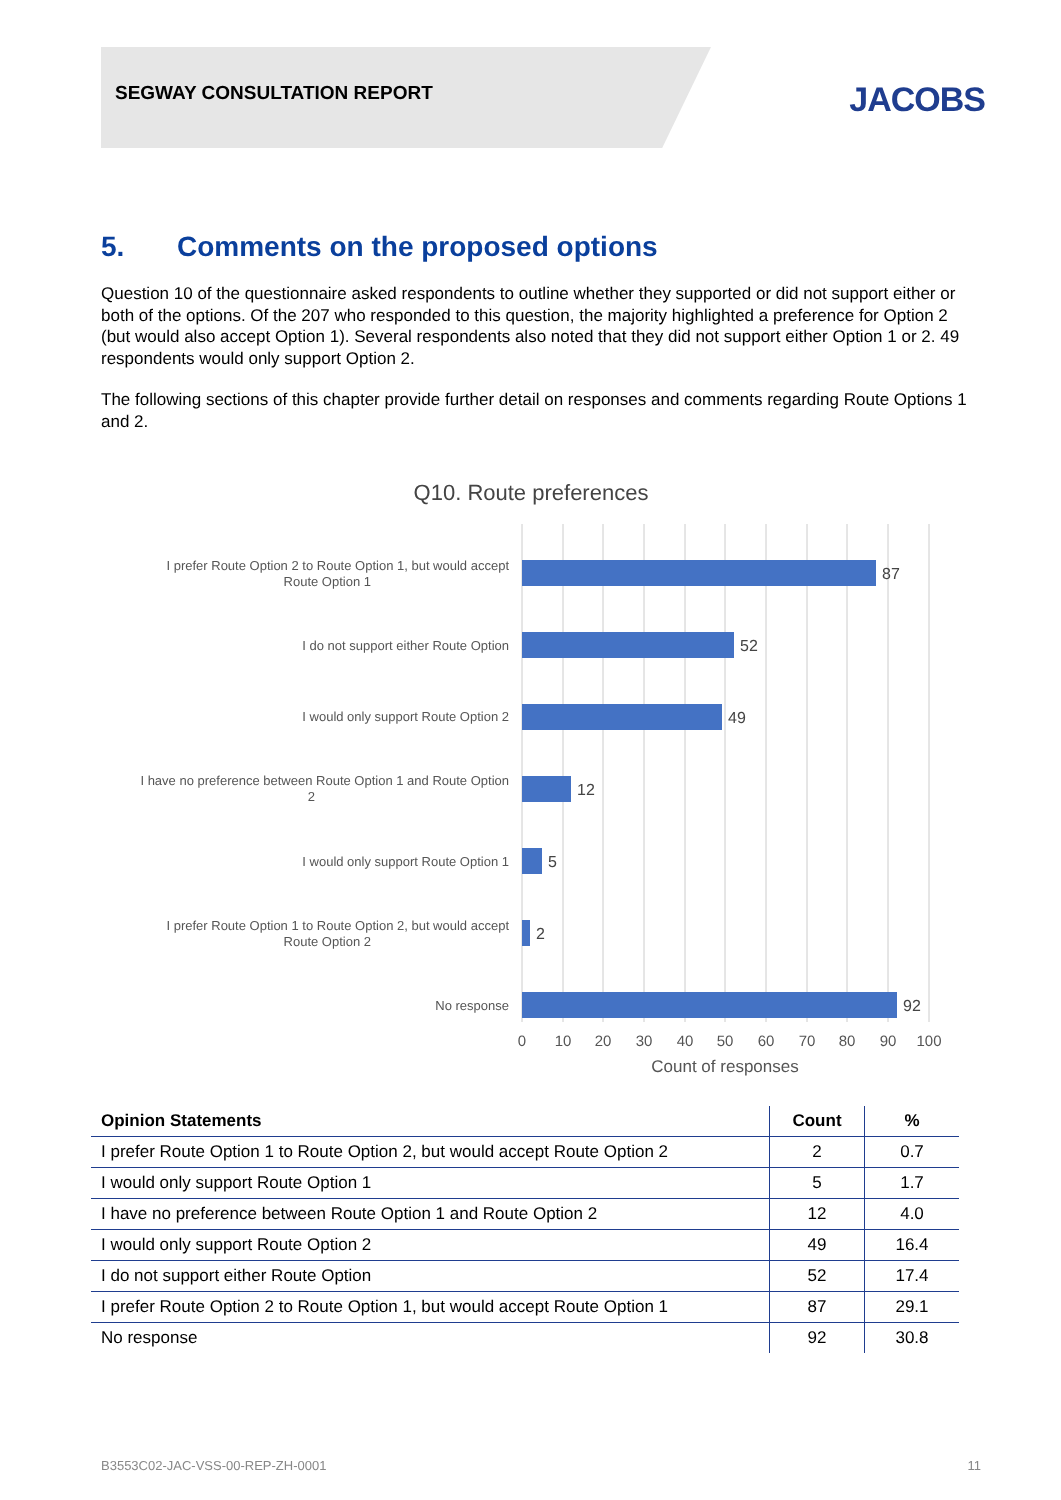SEGWAY CONSULTATION REPORT JACOBS
5. Comments on the proposed options
Question 10 of the questionnaire asked respondents to outline whether they supported or did not support either or both of the options. Of the 207 who responded to this question, the majority highlighted a preference for Option 2 (but would also accept Option 1). Several respondents also noted that they did not support either Option 1 or 2. 49 respondents would only support Option 2.
The following sections of this chapter provide further detail on responses and comments regarding Route Options 1 and 2.
Q10. Route preferences
87
52
49
12
5
2
92
I prefer Route Option 2 to Route Option 1, but would accept
Route Option 1
I do not support either Route Option
I would only support Route Option 2
I have no preference between Route Option 1 and Route Option
2
I would only support Route Option 1
I prefer Route Option 1 to Route Option 2, but would accept
Route Option 2
No response
0
10
20
30
40
50
60
70
80
90
100
Count of responses
| Opinion Statements | Count | % |
| --- | --- | --- |
| I prefer Route Option 1 to Route Option 2, but would accept Route Option 2 | 2 | 0.7 |
| I would only support Route Option 1 | 5 | 1.7 |
| I have no preference between Route Option 1 and Route Option 2 | 12 | 4.0 |
| I would only support Route Option 2 | 49 | 16.4 |
| I do not support either Route Option | 52 | 17.4 |
| I prefer Route Option 2 to Route Option 1, but would accept Route Option 1 | 87 | 29.1 |
| No response | 92 | 30.8 |
B3553C02-JAC-VSS-00-REP-ZH-0001 11